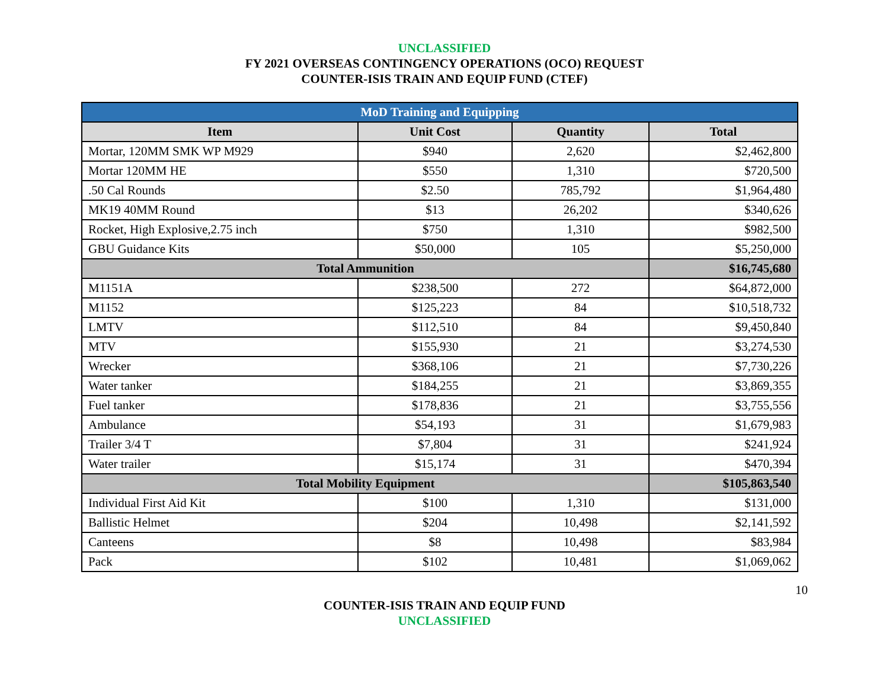UNCLASSIFIED
FY 2021 OVERSEAS CONTINGENCY OPERATIONS (OCO) REQUEST
COUNTER-ISIS TRAIN AND EQUIP FUND (CTEF)
| MoD Training and Equipping | | | |
| Item | Unit Cost | Quantity | Total |
| Mortar, 120MM SMK WP M929 | $940 | 2,620 | $2,462,800 |
| Mortar 120MM HE | $550 | 1,310 | $720,500 |
| .50 Cal Rounds | $2.50 | 785,792 | $1,964,480 |
| MK19 40MM Round | $13 | 26,202 | $340,626 |
| Rocket, High Explosive,2.75 inch | $750 | 1,310 | $982,500 |
| GBU Guidance Kits | $50,000 | 105 | $5,250,000 |
| Total Ammunition | | | $16,745,680 |
| M1151A | $238,500 | 272 | $64,872,000 |
| M1152 | $125,223 | 84 | $10,518,732 |
| LMTV | $112,510 | 84 | $9,450,840 |
| MTV | $155,930 | 21 | $3,274,530 |
| Wrecker | $368,106 | 21 | $7,730,226 |
| Water tanker | $184,255 | 21 | $3,869,355 |
| Fuel tanker | $178,836 | 21 | $3,755,556 |
| Ambulance | $54,193 | 31 | $1,679,983 |
| Trailer 3/4 T | $7,804 | 31 | $241,924 |
| Water trailer | $15,174 | 31 | $470,394 |
| Total Mobility Equipment | | | $105,863,540 |
| Individual First Aid Kit | $100 | 1,310 | $131,000 |
| Ballistic Helmet | $204 | 10,498 | $2,141,592 |
| Canteens | $8 | 10,498 | $83,984 |
| Pack | $102 | 10,481 | $1,069,062 |
10
COUNTER-ISIS TRAIN AND EQUIP FUND
UNCLASSIFIED